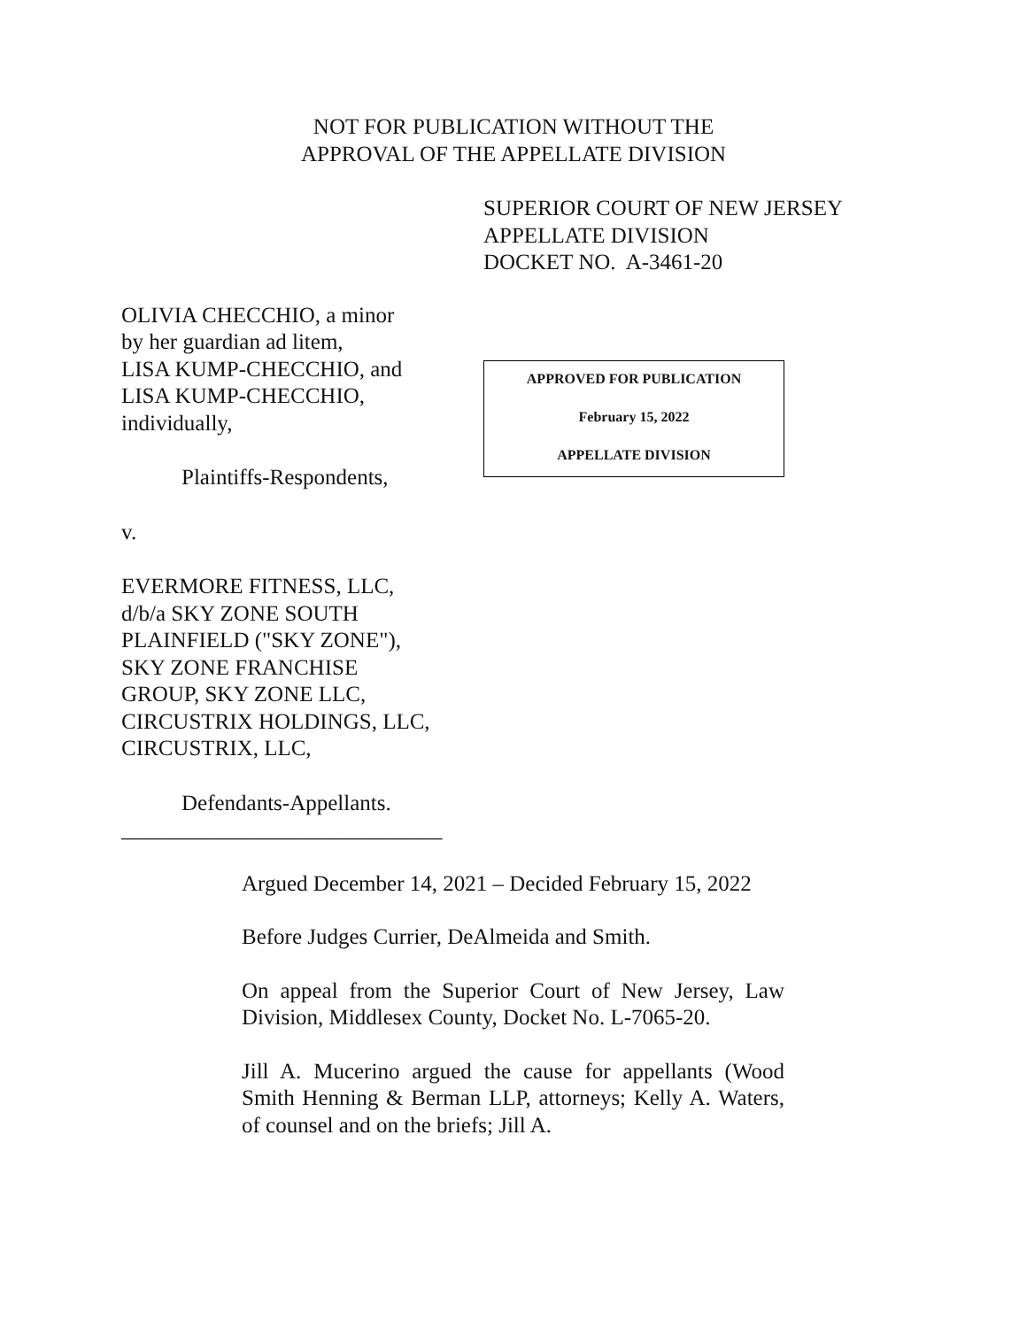NOT FOR PUBLICATION WITHOUT THE
APPROVAL OF THE APPELLATE DIVISION
SUPERIOR COURT OF NEW JERSEY
APPELLATE DIVISION
DOCKET NO. A-3461-20
OLIVIA CHECCHIO, a minor
by her guardian ad litem,
LISA KUMP-CHECCHIO, and
LISA KUMP-CHECCHIO,
individually,
Plaintiffs-Respondents,
v.
EVERMORE FITNESS, LLC,
d/b/a SKY ZONE SOUTH
PLAINFIELD ("SKY ZONE"),
SKY ZONE FRANCHISE
GROUP, SKY ZONE LLC,
CIRCUSTRIX HOLDINGS, LLC,
CIRCUSTRIX, LLC,
Defendants-Appellants.
_____________________________
APPROVED FOR PUBLICATION
February 15, 2022
APPELLATE DIVISION
Argued December 14, 2021 – Decided February 15, 2022
Before Judges Currier, DeAlmeida and Smith.
On appeal from the Superior Court of New Jersey, Law Division, Middlesex County, Docket No. L-7065-20.
Jill A. Mucerino argued the cause for appellants (Wood Smith Henning & Berman LLP, attorneys; Kelly A. Waters, of counsel and on the briefs; Jill A.